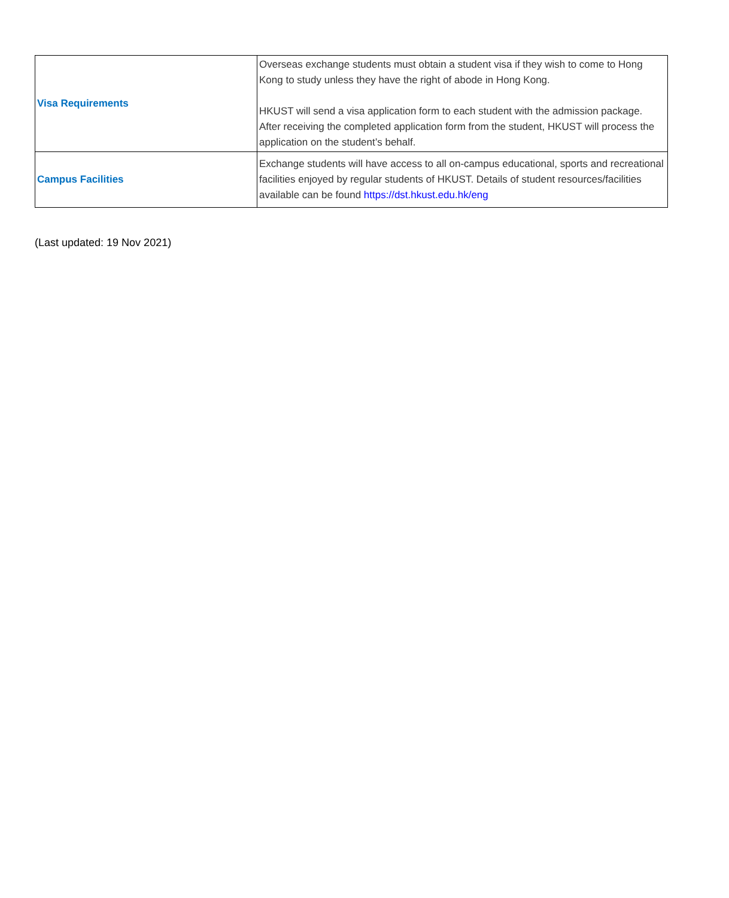| Visa Requirements | Overseas exchange students must obtain a student visa if they wish to come to Hong Kong to study unless they have the right of abode in Hong Kong. HKUST will send a visa application form to each student with the admission package. After receiving the completed application form from the student, HKUST will process the application on the student’s behalf. |
| Campus Facilities | Exchange students will have access to all on-campus educational, sports and recreational facilities enjoyed by regular students of HKUST. Details of student resources/facilities available can be found https://dst.hkust.edu.hk/eng |
(Last updated: 19 Nov 2021)